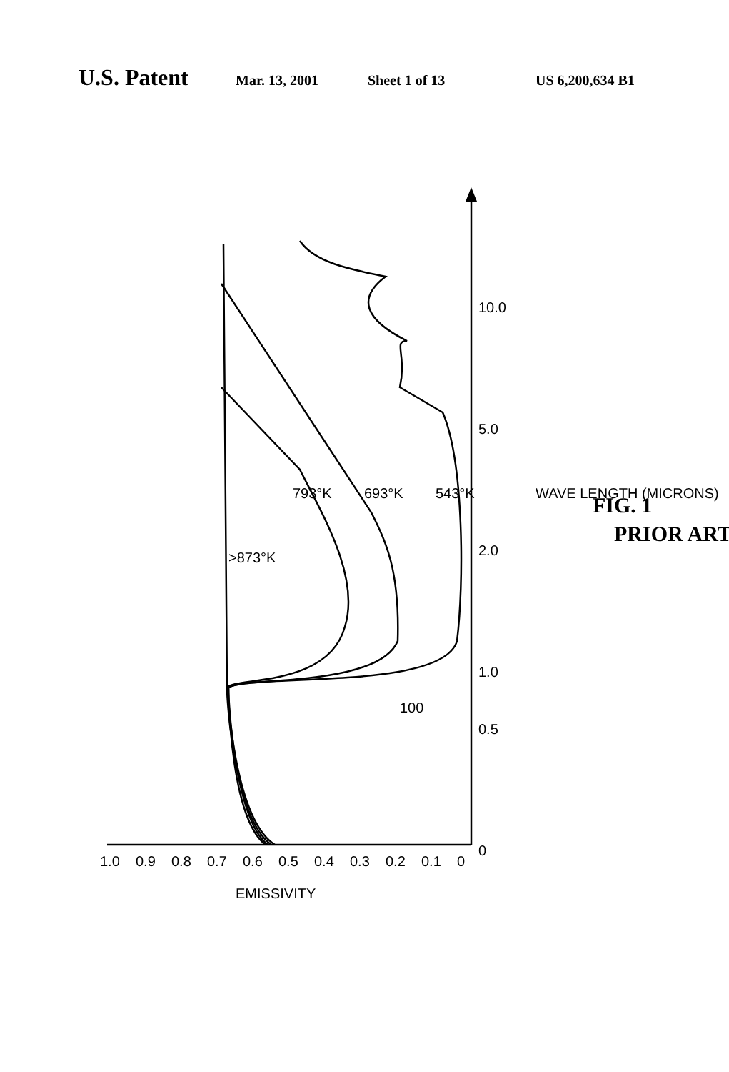U.S. Patent Mar. 13, 2001 Sheet 1 of 13 US 6,200,634 B1
0
0.5
1.0
2.0
5.0
10.0
1.0
0.9
0.8
0.7
0.6
0.5
0.4
0.3
0.2
0.1
0
EMISSIVITY
>873°K
793°K
693°K
543°K
100
WAVE LENGTH (MICRONS)
FIG. 1
PRIOR ART